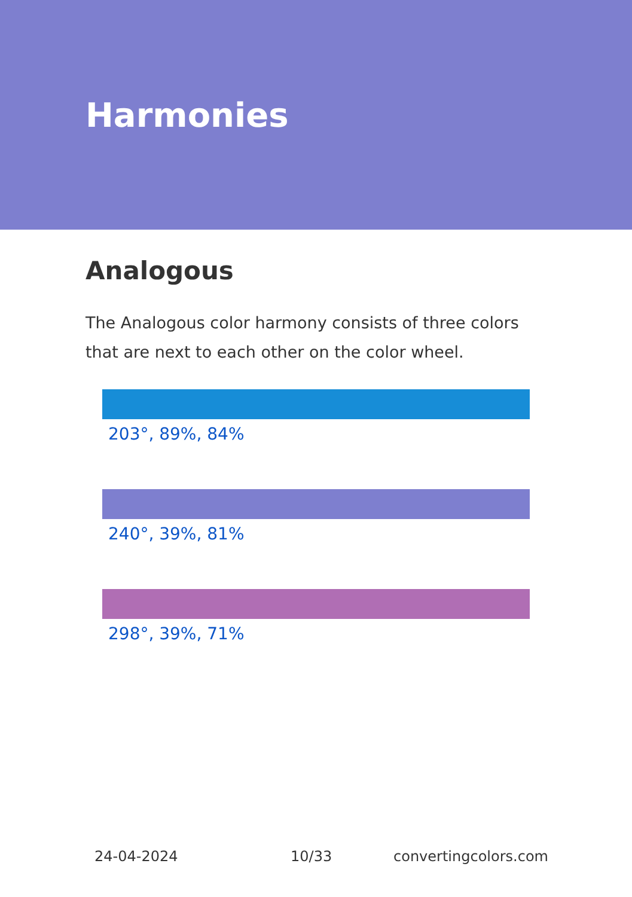Harmonies
Analogous
The Analogous color harmony consists of three colors that are next to each other on the color wheel.
203°, 89%, 84%
240°, 39%, 81%
298°, 39%, 71%
24-04-2024 10/33 convertingcolors.com